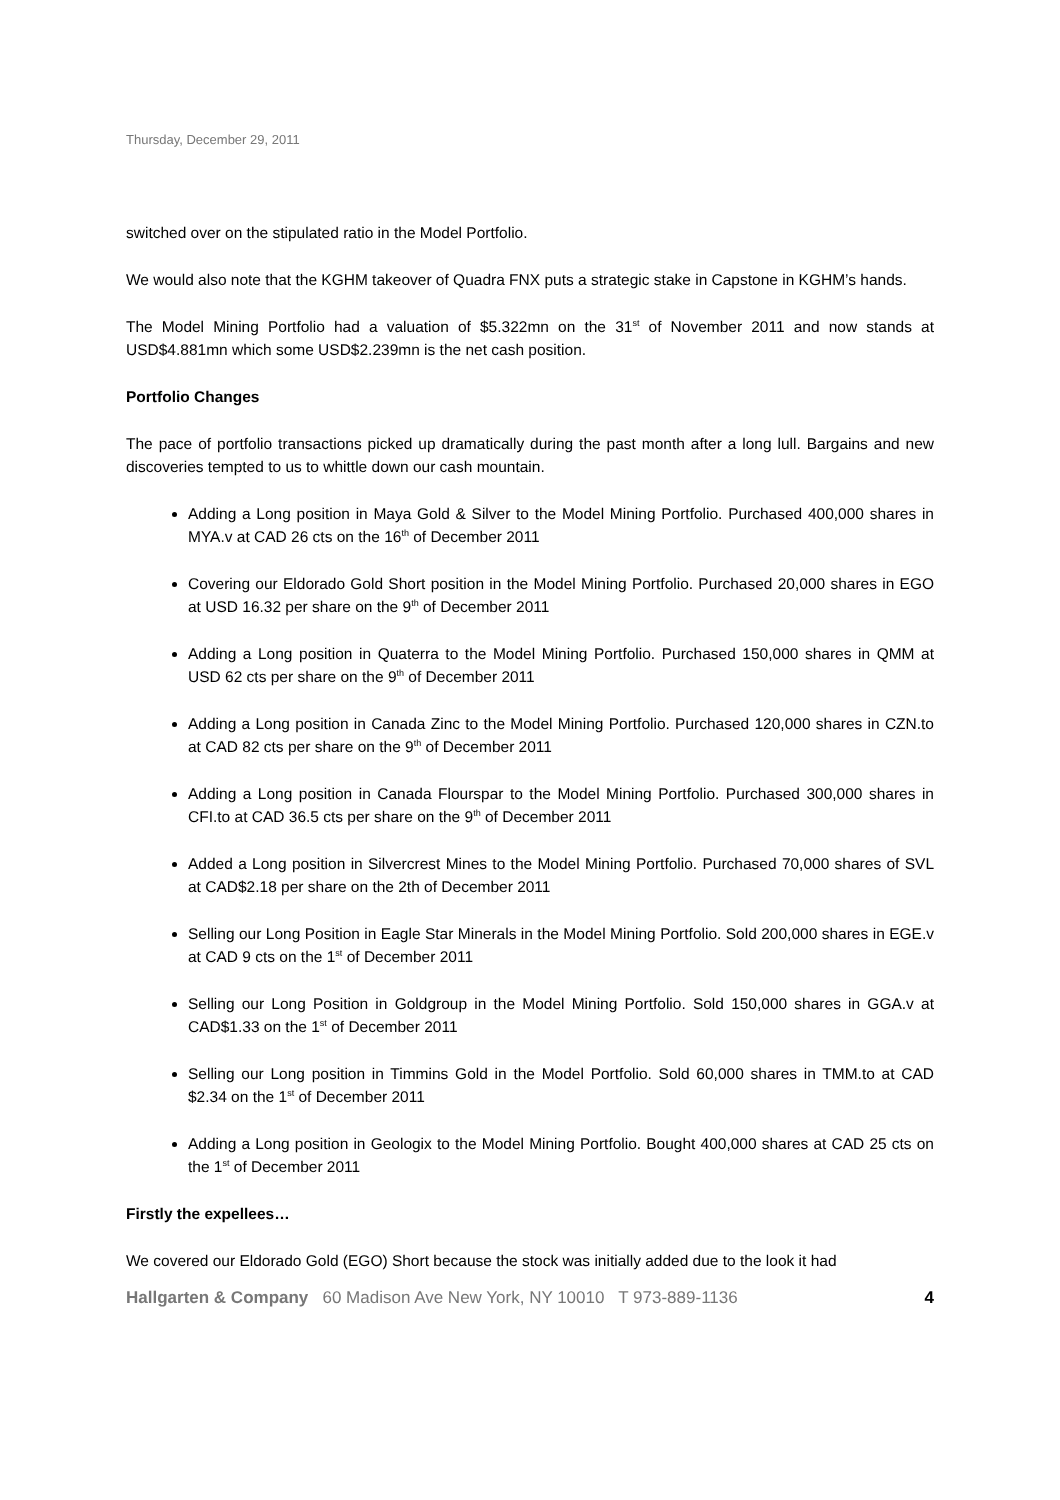Thursday, December 29, 2011
switched over on the stipulated ratio in the Model Portfolio.
We would also note that the KGHM takeover of Quadra FNX puts a strategic stake in Capstone in KGHM’s hands.
The Model Mining Portfolio had a valuation of $5.322mn on the 31<sup>st</sup> of November 2011 and now stands at USD$4.881mn which some USD$2.239mn is the net cash position.
Portfolio Changes
The pace of portfolio transactions picked up dramatically during the past month after a long lull. Bargains and new discoveries tempted to us to whittle down our cash mountain.
Adding a Long position in Maya Gold & Silver to the Model Mining Portfolio. Purchased 400,000 shares in MYA.v at CAD 26 cts on the 16<sup>th</sup> of December 2011
Covering our Eldorado Gold Short position in the Model Mining Portfolio. Purchased 20,000 shares in EGO at USD 16.32 per share on the 9<sup>th</sup> of December 2011
Adding a Long position in Quaterra to the Model Mining Portfolio. Purchased 150,000 shares in QMM at USD 62 cts per share on the 9<sup>th</sup> of December 2011
Adding a Long position in Canada Zinc to the Model Mining Portfolio. Purchased 120,000 shares in CZN.to at CAD 82 cts per share on the 9<sup>th</sup> of December 2011
Adding a Long position in Canada Flourspar to the Model Mining Portfolio. Purchased 300,000 shares in CFI.to at CAD 36.5 cts per share on the 9<sup>th</sup> of December 2011
Added a Long position in Silvercrest Mines to the Model Mining Portfolio. Purchased 70,000 shares of SVL at CAD$2.18 per share on the 2th of December 2011
Selling our Long Position in Eagle Star Minerals in the Model Mining Portfolio. Sold 200,000 shares in EGE.v at CAD 9 cts on the 1<sup>st</sup> of December 2011
Selling our Long Position in Goldgroup in the Model Mining Portfolio. Sold 150,000 shares in GGA.v at CAD$1.33 on the 1<sup>st</sup> of December 2011
Selling our Long position in Timmins Gold in the Model Portfolio. Sold 60,000 shares in TMM.to at CAD $2.34 on the 1<sup>st</sup> of December 2011
Adding a Long position in Geologix to the Model Mining Portfolio. Bought 400,000 shares at CAD 25 cts on the 1<sup>st</sup> of December 2011
Firstly the expellees…
We covered our Eldorado Gold (EGO) Short because the stock was initially added due to the look it had
Hallgarten & Company 60 Madison Ave New York, NY 10010 T 973-889-1136 4